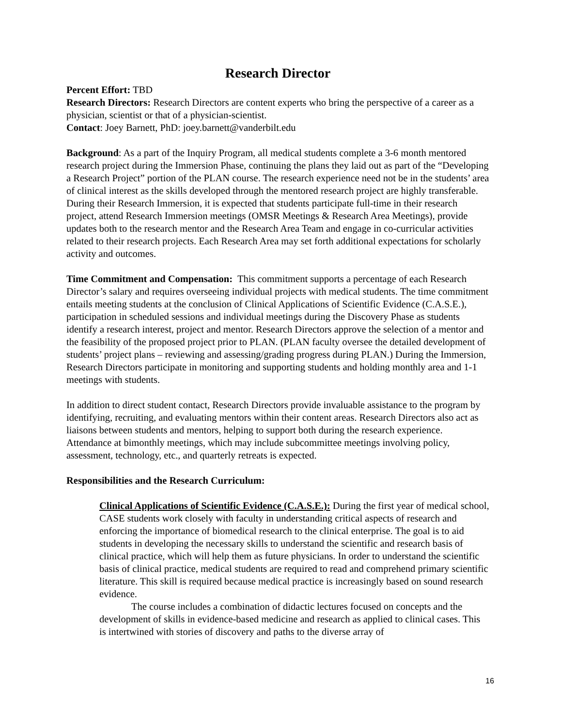Research Director
Percent Effort: TBD
Research Directors: Research Directors are content experts who bring the perspective of a career as a physician, scientist or that of a physician-scientist.
Contact: Joey Barnett, PhD: joey.barnett@vanderbilt.edu
Background: As a part of the Inquiry Program, all medical students complete a 3-6 month mentored research project during the Immersion Phase, continuing the plans they laid out as part of the “Developing a Research Project” portion of the PLAN course. The research experience need not be in the students’ area of clinical interest as the skills developed through the mentored research project are highly transferable. During their Research Immersion, it is expected that students participate full-time in their research project, attend Research Immersion meetings (OMSR Meetings & Research Area Meetings), provide updates both to the research mentor and the Research Area Team and engage in co-curricular activities related to their research projects. Each Research Area may set forth additional expectations for scholarly activity and outcomes.
Time Commitment and Compensation: This commitment supports a percentage of each Research Director’s salary and requires overseeing individual projects with medical students. The time commitment entails meeting students at the conclusion of Clinical Applications of Scientific Evidence (C.A.S.E.), participation in scheduled sessions and individual meetings during the Discovery Phase as students identify a research interest, project and mentor. Research Directors approve the selection of a mentor and the feasibility of the proposed project prior to PLAN. (PLAN faculty oversee the detailed development of students’ project plans – reviewing and assessing/grading progress during PLAN.) During the Immersion, Research Directors participate in monitoring and supporting students and holding monthly area and 1-1 meetings with students.
In addition to direct student contact, Research Directors provide invaluable assistance to the program by identifying, recruiting, and evaluating mentors within their content areas. Research Directors also act as liaisons between students and mentors, helping to support both during the research experience. Attendance at bimonthly meetings, which may include subcommittee meetings involving policy, assessment, technology, etc., and quarterly retreats is expected.
Responsibilities and the Research Curriculum:
Clinical Applications of Scientific Evidence (C.A.S.E.): During the first year of medical school, CASE students work closely with faculty in understanding critical aspects of research and enforcing the importance of biomedical research to the clinical enterprise. The goal is to aid students in developing the necessary skills to understand the scientific and research basis of clinical practice, which will help them as future physicians. In order to understand the scientific basis of clinical practice, medical students are required to read and comprehend primary scientific literature. This skill is required because medical practice is increasingly based on sound research evidence.
The course includes a combination of didactic lectures focused on concepts and the development of skills in evidence-based medicine and research as applied to clinical cases. This is intertwined with stories of discovery and paths to the diverse array of
16